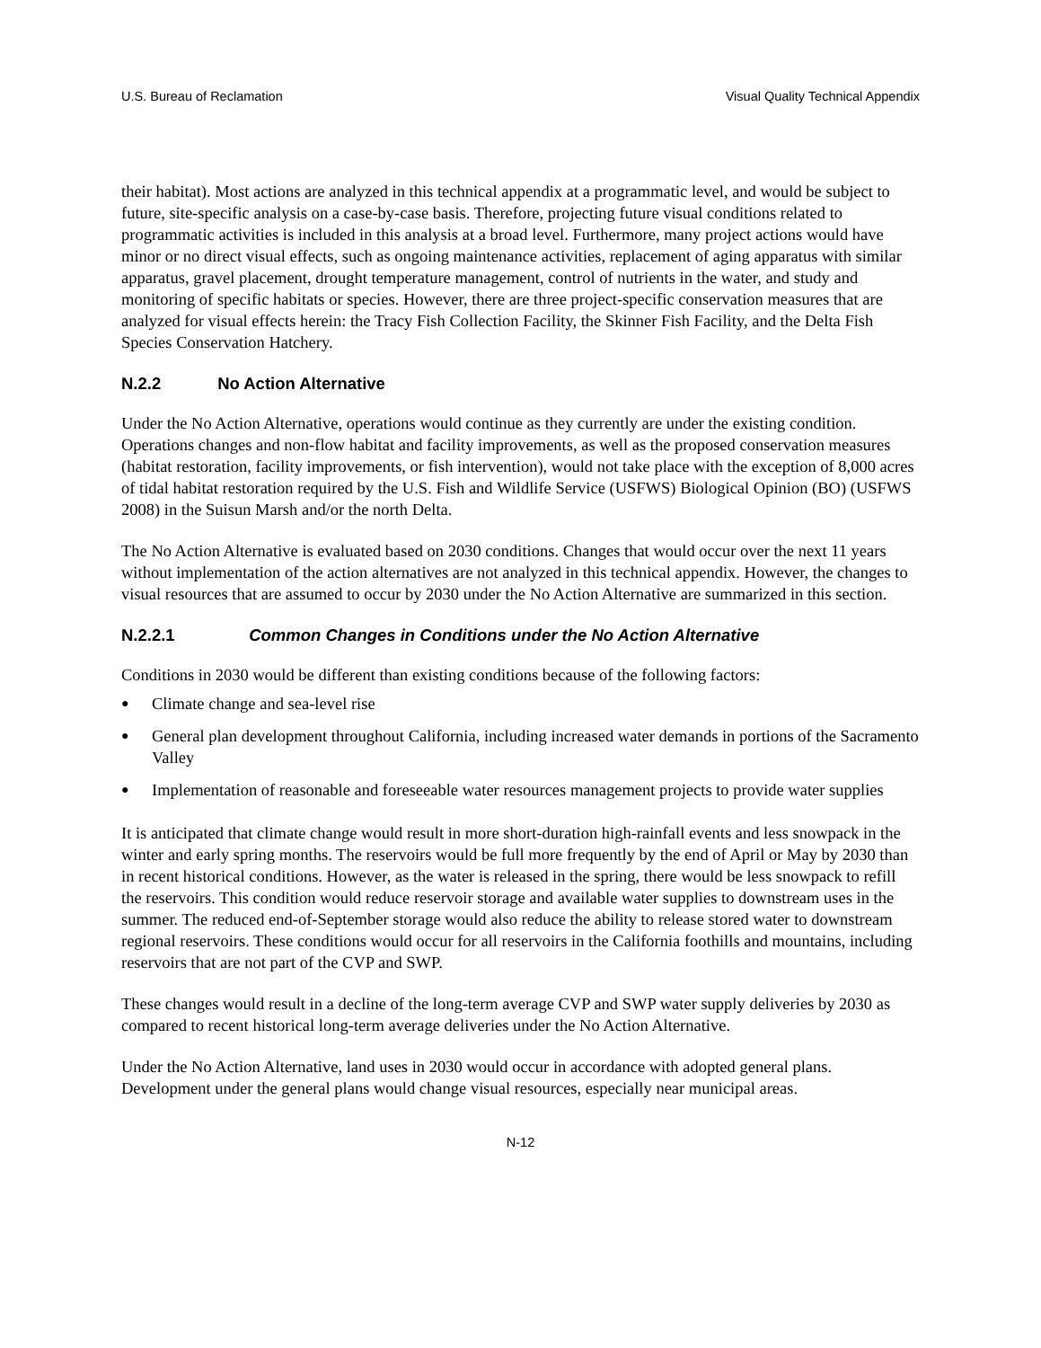U.S. Bureau of Reclamation Visual Quality Technical Appendix
their habitat). Most actions are analyzed in this technical appendix at a programmatic level, and would be subject to future, site-specific analysis on a case-by-case basis. Therefore, projecting future visual conditions related to programmatic activities is included in this analysis at a broad level. Furthermore, many project actions would have minor or no direct visual effects, such as ongoing maintenance activities, replacement of aging apparatus with similar apparatus, gravel placement, drought temperature management, control of nutrients in the water, and study and monitoring of specific habitats or species. However, there are three project-specific conservation measures that are analyzed for visual effects herein: the Tracy Fish Collection Facility, the Skinner Fish Facility, and the Delta Fish Species Conservation Hatchery.
N.2.2 No Action Alternative
Under the No Action Alternative, operations would continue as they currently are under the existing condition. Operations changes and non-flow habitat and facility improvements, as well as the proposed conservation measures (habitat restoration, facility improvements, or fish intervention), would not take place with the exception of 8,000 acres of tidal habitat restoration required by the U.S. Fish and Wildlife Service (USFWS) Biological Opinion (BO) (USFWS 2008) in the Suisun Marsh and/or the north Delta.
The No Action Alternative is evaluated based on 2030 conditions. Changes that would occur over the next 11 years without implementation of the action alternatives are not analyzed in this technical appendix. However, the changes to visual resources that are assumed to occur by 2030 under the No Action Alternative are summarized in this section.
N.2.2.1 Common Changes in Conditions under the No Action Alternative
Conditions in 2030 would be different than existing conditions because of the following factors:
● Climate change and sea-level rise
● General plan development throughout California, including increased water demands in portions of the Sacramento Valley
● Implementation of reasonable and foreseeable water resources management projects to provide water supplies
It is anticipated that climate change would result in more short-duration high-rainfall events and less snowpack in the winter and early spring months. The reservoirs would be full more frequently by the end of April or May by 2030 than in recent historical conditions. However, as the water is released in the spring, there would be less snowpack to refill the reservoirs. This condition would reduce reservoir storage and available water supplies to downstream uses in the summer. The reduced end-of-September storage would also reduce the ability to release stored water to downstream regional reservoirs. These conditions would occur for all reservoirs in the California foothills and mountains, including reservoirs that are not part of the CVP and SWP.
These changes would result in a decline of the long-term average CVP and SWP water supply deliveries by 2030 as compared to recent historical long-term average deliveries under the No Action Alternative.
Under the No Action Alternative, land uses in 2030 would occur in accordance with adopted general plans. Development under the general plans would change visual resources, especially near municipal areas.
N-12